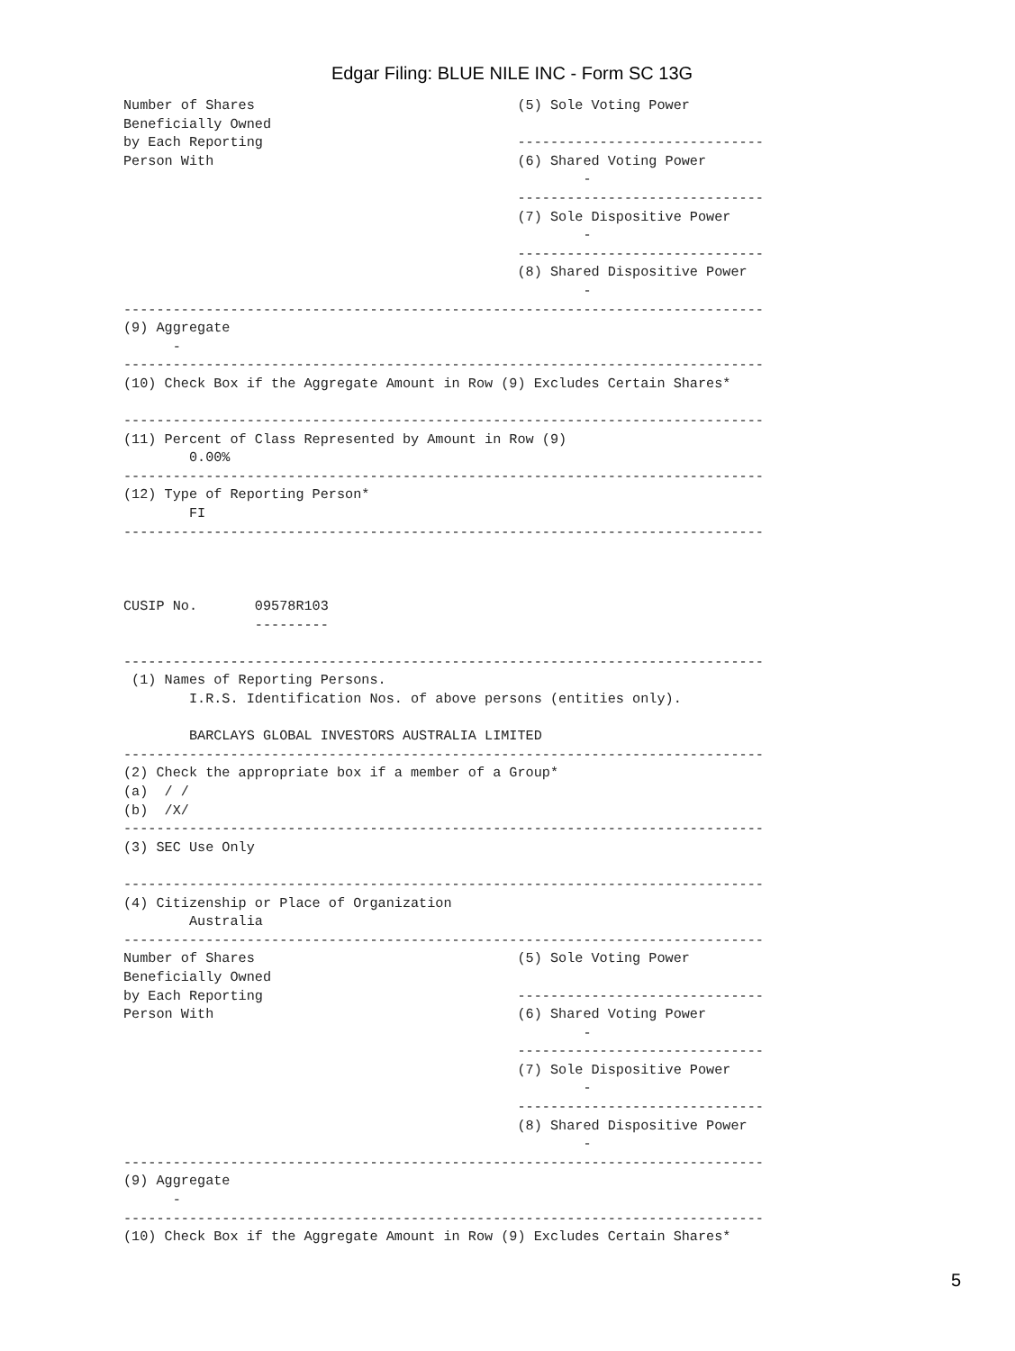Edgar Filing: BLUE NILE INC - Form SC 13G
Number of Shares                                (5) Sole Voting Power
Beneficially Owned
by Each Reporting                               ------------------------------
Person With                                     (6) Shared Voting Power
                                                        -
                                                ------------------------------
                                                (7) Sole Dispositive Power
                                                        -
                                                ------------------------------
                                                (8) Shared Dispositive Power
                                                        -
------------------------------------------------------------------------------
(9) Aggregate
      -
------------------------------------------------------------------------------
(10) Check Box if the Aggregate Amount in Row (9) Excludes Certain Shares*

------------------------------------------------------------------------------
(11) Percent of Class Represented by Amount in Row (9)
        0.00%
------------------------------------------------------------------------------
(12) Type of Reporting Person*
        FI
------------------------------------------------------------------------------



CUSIP No.       09578R103
                ---------

------------------------------------------------------------------------------
 (1) Names of Reporting Persons.
        I.R.S. Identification Nos. of above persons (entities only).

        BARCLAYS GLOBAL INVESTORS AUSTRALIA LIMITED
------------------------------------------------------------------------------
(2) Check the appropriate box if a member of a Group*
(a)  / /
(b)  /X/
------------------------------------------------------------------------------
(3) SEC Use Only

------------------------------------------------------------------------------
(4) Citizenship or Place of Organization
        Australia
------------------------------------------------------------------------------
Number of Shares                                (5) Sole Voting Power
Beneficially Owned
by Each Reporting                               ------------------------------
Person With                                     (6) Shared Voting Power
                                                        -
                                                ------------------------------
                                                (7) Sole Dispositive Power
                                                        -
                                                ------------------------------
                                                (8) Shared Dispositive Power
                                                        -
------------------------------------------------------------------------------
(9) Aggregate
      -
------------------------------------------------------------------------------
(10) Check Box if the Aggregate Amount in Row (9) Excludes Certain Shares*
5